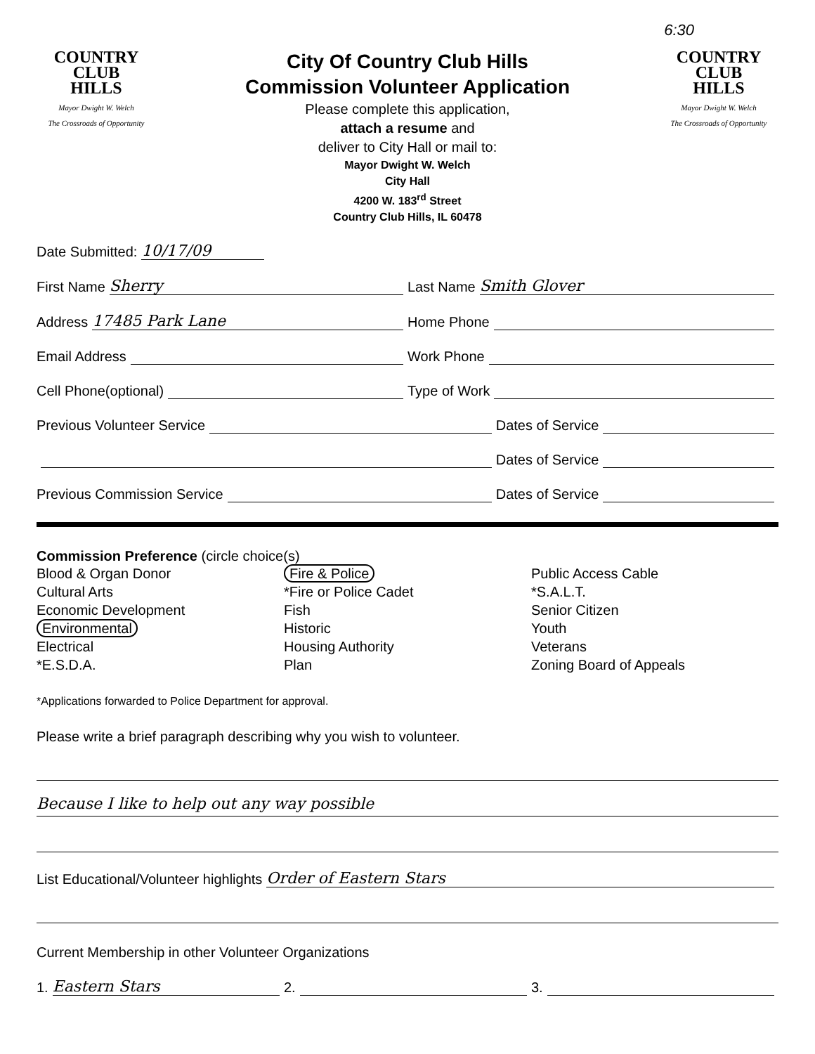6:30
COUNTRY
CLUB
HILLS
Mayor Dwight W. Welch
The Crossroads of Opportunity
City Of Country Club Hills
Commission Volunteer Application
Please complete this application,
attach a resume and
deliver to City Hall or mail to:
Mayor Dwight W. Welch
City Hall
4200 W. 183<sup>rd</sup> Street
Country Club Hills, IL 60478
COUNTRY
CLUB
HILLS
Mayor Dwight W. Welch
The Crossroads of Opportunity
Date Submitted: 10/17/09
First Name Sherry
Last Name Smith Glover
Address 17485 Park Lane
Home Phone
Email Address
Work Phone
Cell Phone(optional)
Type of Work
Previous Volunteer Service
Dates of Service
Dates of Service
Previous Commission Service
Dates of Service
Commission Preference (circle choice(s)
Blood & Organ Donor
Cultural Arts
Economic Development
Environmental
Electrical
*E.S.D.A.
Fire & Police
*Fire or Police Cadet
Fish
Historic
Housing Authority
Plan
Public Access Cable
*S.A.L.T.
Senior Citizen
Youth
Veterans
Zoning Board of Appeals
*Applications forwarded to Police Department for approval.
Please write a brief paragraph describing why you wish to volunteer.
Because I like to help out any way possible
List Educational/Volunteer highlights Order of Eastern Stars
Current Membership in other Volunteer Organizations
1. Eastern Stars
2.
3.